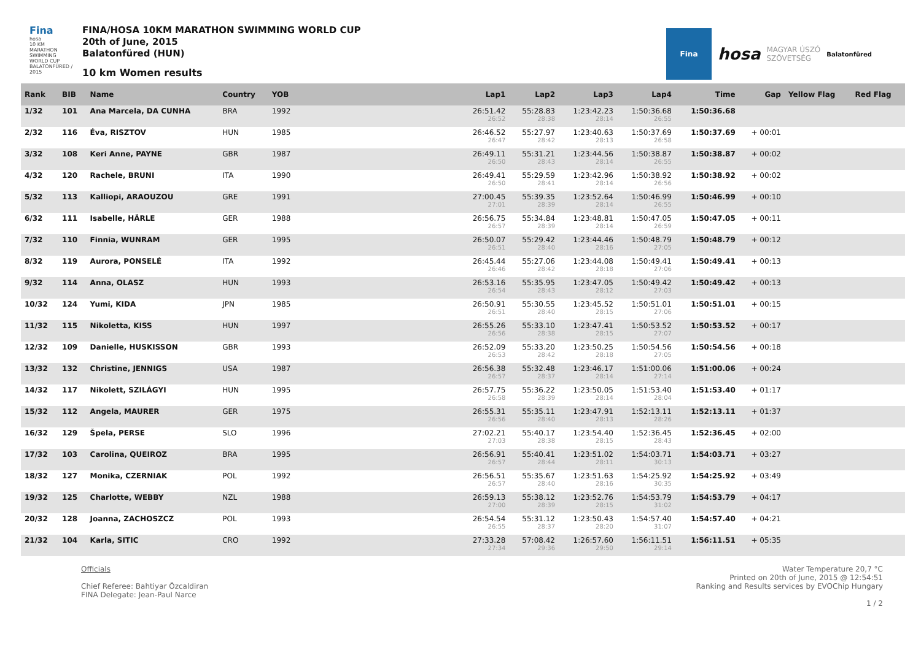Fina
hosa
10 KM MARATHON SWIMMING WORLD CUP
BALATONFÜRED / 2015
FINA/HOSA 10KM MARATHON SWIMMING WORLD CUP
20th of June, 2015
Balatonfüred (HUN)
10 km Women results
Fina
hosa MAGYAR ÚSZÓ
SZÖVETSÉG Balatonfüred
| Rank | BIB | Name | Country | YOB | Lap1 | Lap2 | Lap3 | Lap4 | Time | Gap | Yellow Flag | Red Flag |
| --- | --- | --- | --- | --- | --- | --- | --- | --- | --- | --- | --- | --- |
| 1/32 | 101 | Ana Marcela, DA CUNHA | BRA | 1992 | 26:51.42 26:52 | 55:28.83 28:38 | 1:23:42.23 28:14 | 1:50:36.68 26:55 | 1:50:36.68 | | | |
| 2/32 | 116 | Éva, RISZTOV | HUN | 1985 | 26:46.52 26:47 | 55:27.97 28:42 | 1:23:40.63 28:13 | 1:50:37.69 26:58 | 1:50:37.69 | + 00:01 | | |
| 3/32 | 108 | Keri Anne, PAYNE | GBR | 1987 | 26:49.11 26:50 | 55:31.21 28:43 | 1:23:44.56 28:14 | 1:50:38.87 26:55 | 1:50:38.87 | + 00:02 | | |
| 4/32 | 120 | Rachele, BRUNI | ITA | 1990 | 26:49.41 26:50 | 55:29.59 28:41 | 1:23:42.96 28:14 | 1:50:38.92 26:56 | 1:50:38.92 | + 00:02 | | |
| 5/32 | 113 | Kalliopi, ARAOUZOU | GRE | 1991 | 27:00.45 27:01 | 55:39.35 28:39 | 1:23:52.64 28:14 | 1:50:46.99 26:55 | 1:50:46.99 | + 00:10 | | |
| 6/32 | 111 | Isabelle, HÄRLE | GER | 1988 | 26:56.75 26:57 | 55:34.84 28:39 | 1:23:48.81 28:14 | 1:50:47.05 26:59 | 1:50:47.05 | + 00:11 | | |
| 7/32 | 110 | Finnia, WUNRAM | GER | 1995 | 26:50.07 26:51 | 55:29.42 28:40 | 1:23:44.46 28:16 | 1:50:48.79 27:05 | 1:50:48.79 | + 00:12 | | |
| 8/32 | 119 | Aurora, PONSELÉ | ITA | 1992 | 26:45.44 26:46 | 55:27.06 28:42 | 1:23:44.08 28:18 | 1:50:49.41 27:06 | 1:50:49.41 | + 00:13 | | |
| 9/32 | 114 | Anna, OLASZ | HUN | 1993 | 26:53.16 26:54 | 55:35.95 28:43 | 1:23:47.05 28:12 | 1:50:49.42 27:03 | 1:50:49.42 | + 00:13 | | |
| 10/32 | 124 | Yumi, KIDA | JPN | 1985 | 26:50.91 26:51 | 55:30.55 28:40 | 1:23:45.52 28:15 | 1:50:51.01 27:06 | 1:50:51.01 | + 00:15 | | |
| 11/32 | 115 | Nikoletta, KISS | HUN | 1997 | 26:55.26 26:56 | 55:33.10 28:38 | 1:23:47.41 28:15 | 1:50:53.52 27:07 | 1:50:53.52 | + 00:17 | | |
| 12/32 | 109 | Danielle, HUSKISSON | GBR | 1993 | 26:52.09 26:53 | 55:33.20 28:42 | 1:23:50.25 28:18 | 1:50:54.56 27:05 | 1:50:54.56 | + 00:18 | | |
| 13/32 | 132 | Christine, JENNIGS | USA | 1987 | 26:56.38 26:57 | 55:32.48 28:37 | 1:23:46.17 28:14 | 1:51:00.06 27:14 | 1:51:00.06 | + 00:24 | | |
| 14/32 | 117 | Nikolett, SZILÁGYI | HUN | 1995 | 26:57.75 26:58 | 55:36.22 28:39 | 1:23:50.05 28:14 | 1:51:53.40 28:04 | 1:51:53.40 | + 01:17 | | |
| 15/32 | 112 | Angela, MAURER | GER | 1975 | 26:55.31 26:56 | 55:35.11 28:40 | 1:23:47.91 28:13 | 1:52:13.11 28:26 | 1:52:13.11 | + 01:37 | | |
| 16/32 | 129 | Špela, PERSE | SLO | 1996 | 27:02.21 27:03 | 55:40.17 28:38 | 1:23:54.40 28:15 | 1:52:36.45 28:43 | 1:52:36.45 | + 02:00 | | |
| 17/32 | 103 | Carolina, QUEIROZ | BRA | 1995 | 26:56.91 26:57 | 55:40.41 28:44 | 1:23:51.02 28:11 | 1:54:03.71 30:13 | 1:54:03.71 | + 03:27 | | |
| 18/32 | 127 | Monika, CZERNIAK | POL | 1992 | 26:56.51 26:57 | 55:35.67 28:40 | 1:23:51.63 28:16 | 1:54:25.92 30:35 | 1:54:25.92 | + 03:49 | | |
| 19/32 | 125 | Charlotte, WEBBY | NZL | 1988 | 26:59.13 27:00 | 55:38.12 28:39 | 1:23:52.76 28:15 | 1:54:53.79 31:02 | 1:54:53.79 | + 04:17 | | |
| 20/32 | 128 | Joanna, ZACHOSZCZ | POL | 1993 | 26:54.54 26:55 | 55:31.12 28:37 | 1:23:50.43 28:20 | 1:54:57.40 31:07 | 1:54:57.40 | + 04:21 | | |
| 21/32 | 104 | Karla, SITIC | CRO | 1992 | 27:33.28 27:34 | 57:08.42 29:36 | 1:26:57.60 29:50 | 1:56:11.51 29:14 | 1:56:11.51 | + 05:35 | | |
Officials
Chief Referee: Bahtiyar Özcaldiran
FINA Delegate: Jean-Paul Narce
Water Temperature 20,7 °C
Printed on 20th of June, 2015 @ 12:54:51
Ranking and Results services by EVOChip Hungary
1 / 2